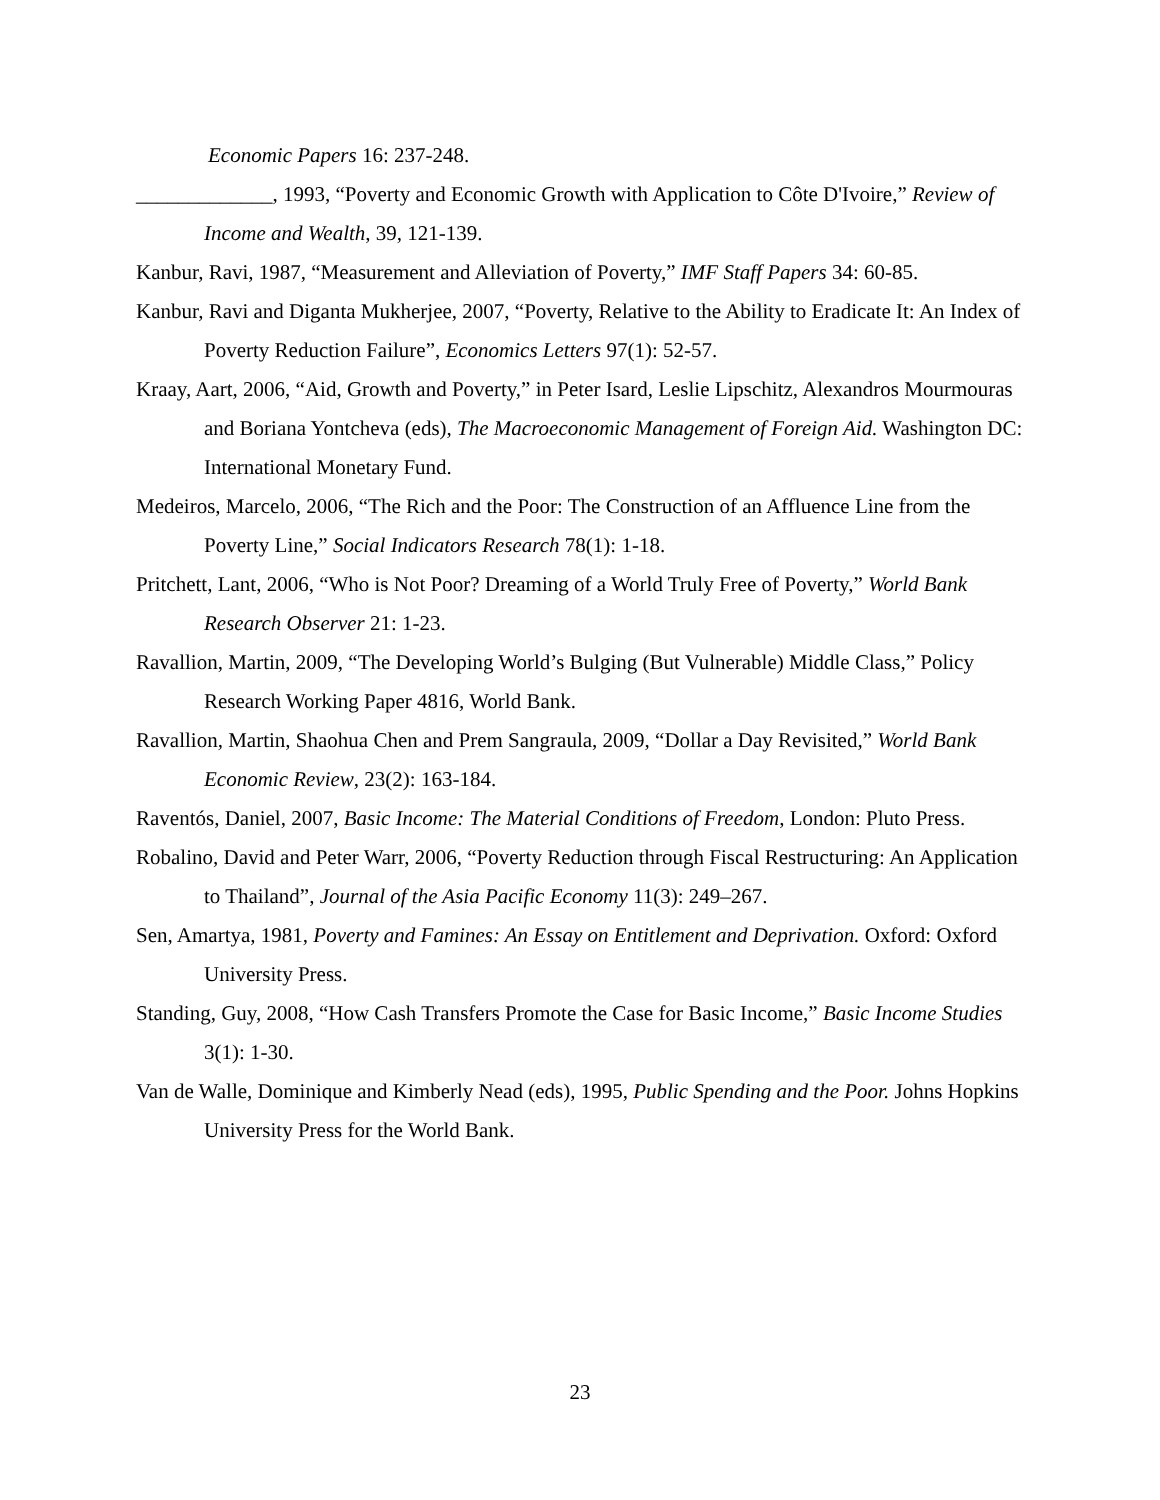Economic Papers 16: 237-248.
_____________, 1993, “Poverty and Economic Growth with Application to Côte D'Ivoire,” Review of Income and Wealth, 39, 121-139.
Kanbur, Ravi, 1987, “Measurement and Alleviation of Poverty,” IMF Staff Papers 34: 60-85.
Kanbur, Ravi and Diganta Mukherjee, 2007, “Poverty, Relative to the Ability to Eradicate It: An Index of Poverty Reduction Failure”, Economics Letters 97(1): 52-57.
Kraay, Aart, 2006, “Aid, Growth and Poverty,” in Peter Isard, Leslie Lipschitz, Alexandros Mourmouras and Boriana Yontcheva (eds), The Macroeconomic Management of Foreign Aid. Washington DC: International Monetary Fund.
Medeiros, Marcelo, 2006, “The Rich and the Poor: The Construction of an Affluence Line from the Poverty Line,” Social Indicators Research 78(1): 1-18.
Pritchett, Lant, 2006, “Who is Not Poor? Dreaming of a World Truly Free of Poverty,” World Bank Research Observer 21: 1-23.
Ravallion, Martin, 2009, “The Developing World’s Bulging (But Vulnerable) Middle Class,” Policy Research Working Paper 4816, World Bank.
Ravallion, Martin, Shaohua Chen and Prem Sangraula, 2009, “Dollar a Day Revisited,” World Bank Economic Review, 23(2): 163-184.
Raventós, Daniel, 2007, Basic Income: The Material Conditions of Freedom, London: Pluto Press.
Robalino, David and Peter Warr, 2006, “Poverty Reduction through Fiscal Restructuring: An Application to Thailand”, Journal of the Asia Pacific Economy 11(3): 249–267.
Sen, Amartya, 1981, Poverty and Famines: An Essay on Entitlement and Deprivation. Oxford: Oxford University Press.
Standing, Guy, 2008, “How Cash Transfers Promote the Case for Basic Income,” Basic Income Studies 3(1): 1-30.
Van de Walle, Dominique and Kimberly Nead (eds), 1995, Public Spending and the Poor. Johns Hopkins University Press for the World Bank.
23